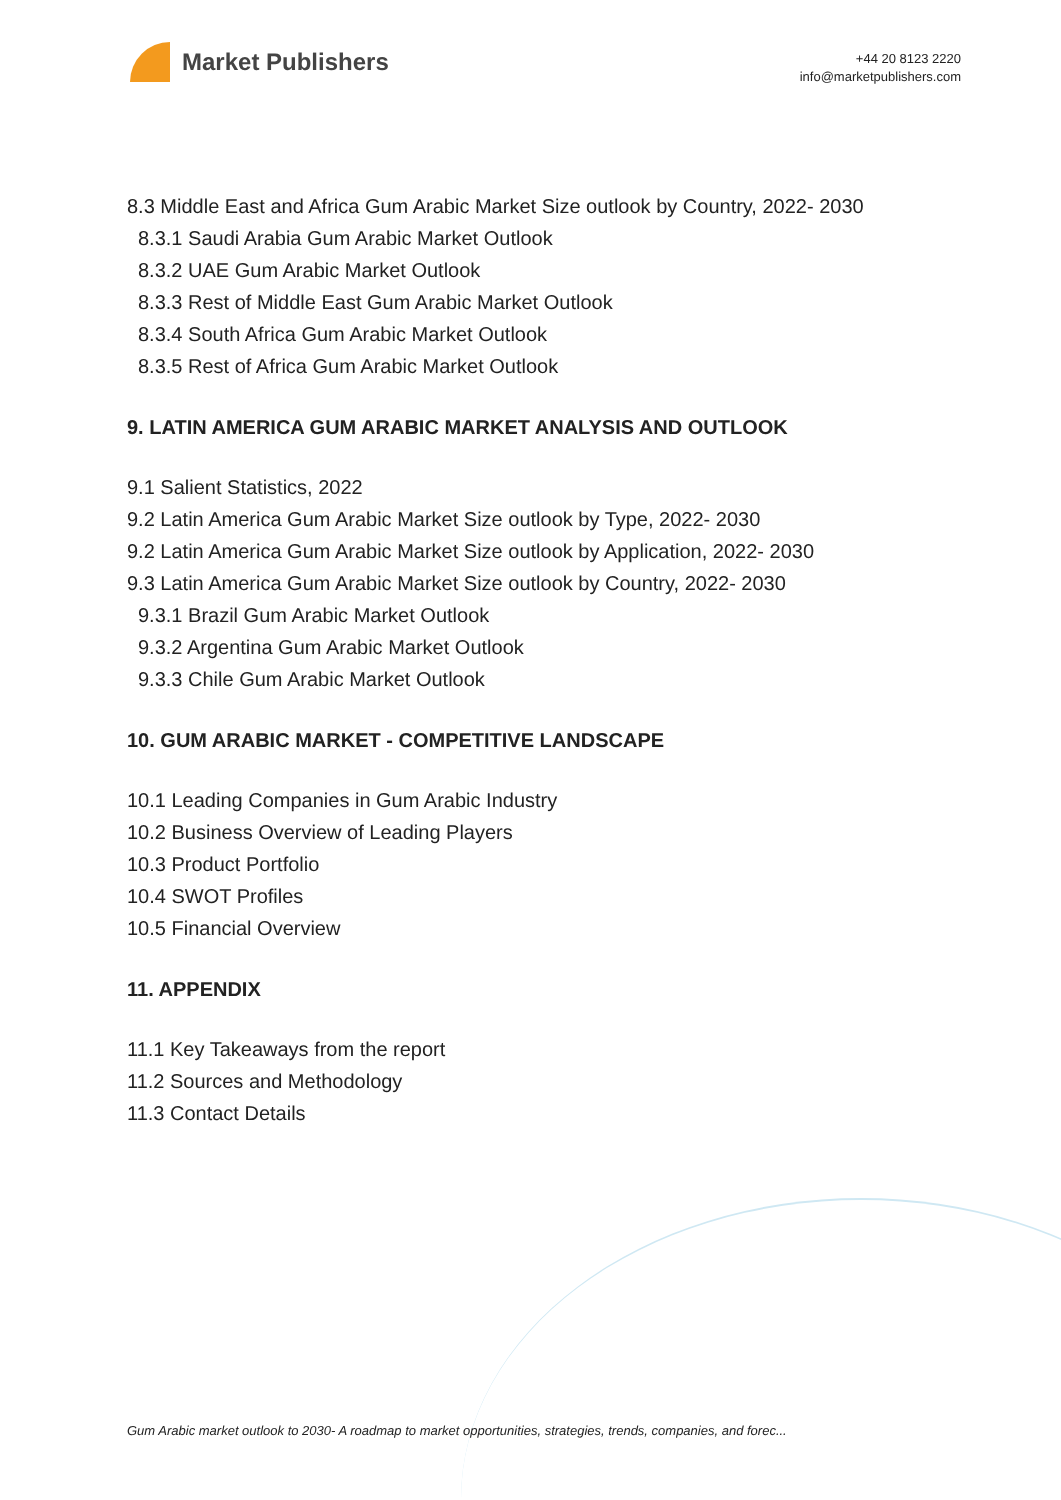Market Publishers
+44 20 8123 2220
info@marketpublishers.com
8.3 Middle East and Africa Gum Arabic Market Size outlook by Country, 2022- 2030
8.3.1 Saudi Arabia Gum Arabic Market Outlook
8.3.2 UAE Gum Arabic Market Outlook
8.3.3 Rest of Middle East Gum Arabic Market Outlook
8.3.4 South Africa Gum Arabic Market Outlook
8.3.5 Rest of Africa Gum Arabic Market Outlook
9. LATIN AMERICA GUM ARABIC MARKET ANALYSIS AND OUTLOOK
9.1 Salient Statistics, 2022
9.2 Latin America Gum Arabic Market Size outlook by Type, 2022- 2030
9.2 Latin America Gum Arabic Market Size outlook by Application, 2022- 2030
9.3 Latin America Gum Arabic Market Size outlook by Country, 2022- 2030
9.3.1 Brazil Gum Arabic Market Outlook
9.3.2 Argentina Gum Arabic Market Outlook
9.3.3 Chile Gum Arabic Market Outlook
10. GUM ARABIC MARKET - COMPETITIVE LANDSCAPE
10.1 Leading Companies in Gum Arabic Industry
10.2 Business Overview of Leading Players
10.3 Product Portfolio
10.4 SWOT Profiles
10.5 Financial Overview
11. APPENDIX
11.1 Key Takeaways from the report
11.2 Sources and Methodology
11.3 Contact Details
Gum Arabic market outlook to 2030- A roadmap to market opportunities, strategies, trends, companies, and forec...